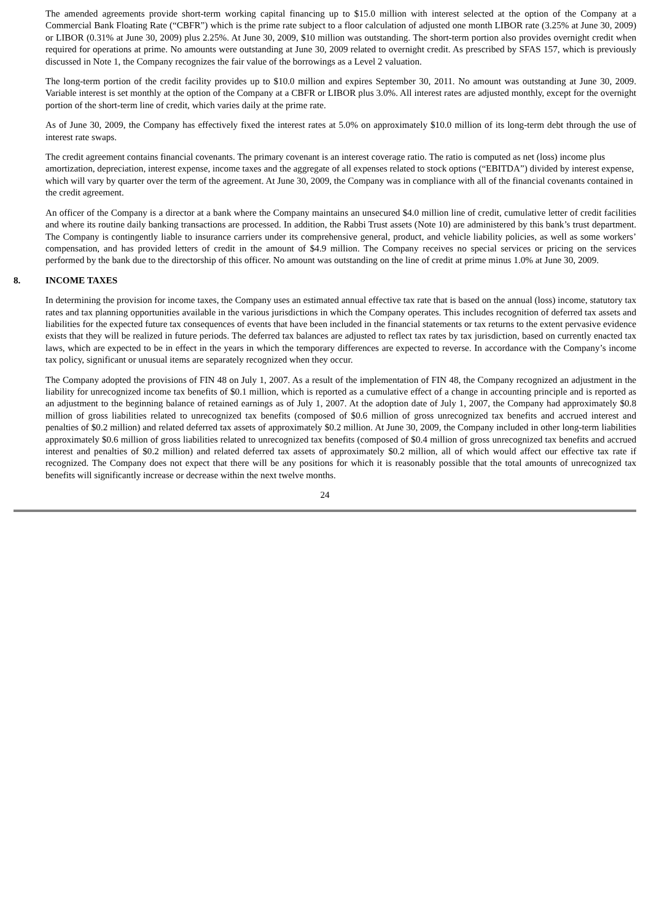The amended agreements provide short-term working capital financing up to $15.0 million with interest selected at the option of the Company at a Commercial Bank Floating Rate (“CBFR”) which is the prime rate subject to a floor calculation of adjusted one month LIBOR rate (3.25% at June 30, 2009) or LIBOR (0.31% at June 30, 2009) plus 2.25%. At June 30, 2009, $10 million was outstanding. The short-term portion also provides overnight credit when required for operations at prime. No amounts were outstanding at June 30, 2009 related to overnight credit. As prescribed by SFAS 157, which is previously discussed in Note 1, the Company recognizes the fair value of the borrowings as a Level 2 valuation.
The long-term portion of the credit facility provides up to $10.0 million and expires September 30, 2011. No amount was outstanding at June 30, 2009. Variable interest is set monthly at the option of the Company at a CBFR or LIBOR plus 3.0%. All interest rates are adjusted monthly, except for the overnight portion of the short-term line of credit, which varies daily at the prime rate.
As of June 30, 2009, the Company has effectively fixed the interest rates at 5.0% on approximately $10.0 million of its long-term debt through the use of interest rate swaps.
The credit agreement contains financial covenants. The primary covenant is an interest coverage ratio. The ratio is computed as net (loss) income plus amortization, depreciation, interest expense, income taxes and the aggregate of all expenses related to stock options (“EBITDA”) divided by interest expense, which will vary by quarter over the term of the agreement. At June 30, 2009, the Company was in compliance with all of the financial covenants contained in the credit agreement.
An officer of the Company is a director at a bank where the Company maintains an unsecured $4.0 million line of credit, cumulative letter of credit facilities and where its routine daily banking transactions are processed. In addition, the Rabbi Trust assets (Note 10) are administered by this bank’s trust department. The Company is contingently liable to insurance carriers under its comprehensive general, product, and vehicle liability policies, as well as some workers’ compensation, and has provided letters of credit in the amount of $4.9 million. The Company receives no special services or pricing on the services performed by the bank due to the directorship of this officer. No amount was outstanding on the line of credit at prime minus 1.0% at June 30, 2009.
8. INCOME TAXES
In determining the provision for income taxes, the Company uses an estimated annual effective tax rate that is based on the annual (loss) income, statutory tax rates and tax planning opportunities available in the various jurisdictions in which the Company operates. This includes recognition of deferred tax assets and liabilities for the expected future tax consequences of events that have been included in the financial statements or tax returns to the extent pervasive evidence exists that they will be realized in future periods. The deferred tax balances are adjusted to reflect tax rates by tax jurisdiction, based on currently enacted tax laws, which are expected to be in effect in the years in which the temporary differences are expected to reverse. In accordance with the Company’s income tax policy, significant or unusual items are separately recognized when they occur.
The Company adopted the provisions of FIN 48 on July 1, 2007. As a result of the implementation of FIN 48, the Company recognized an adjustment in the liability for unrecognized income tax benefits of $0.1 million, which is reported as a cumulative effect of a change in accounting principle and is reported as an adjustment to the beginning balance of retained earnings as of July 1, 2007. At the adoption date of July 1, 2007, the Company had approximately $0.8 million of gross liabilities related to unrecognized tax benefits (composed of $0.6 million of gross unrecognized tax benefits and accrued interest and penalties of $0.2 million) and related deferred tax assets of approximately $0.2 million. At June 30, 2009, the Company included in other long-term liabilities approximately $0.6 million of gross liabilities related to unrecognized tax benefits (composed of $0.4 million of gross unrecognized tax benefits and accrued interest and penalties of $0.2 million) and related deferred tax assets of approximately $0.2 million, all of which would affect our effective tax rate if recognized. The Company does not expect that there will be any positions for which it is reasonably possible that the total amounts of unrecognized tax benefits will significantly increase or decrease within the next twelve months.
24